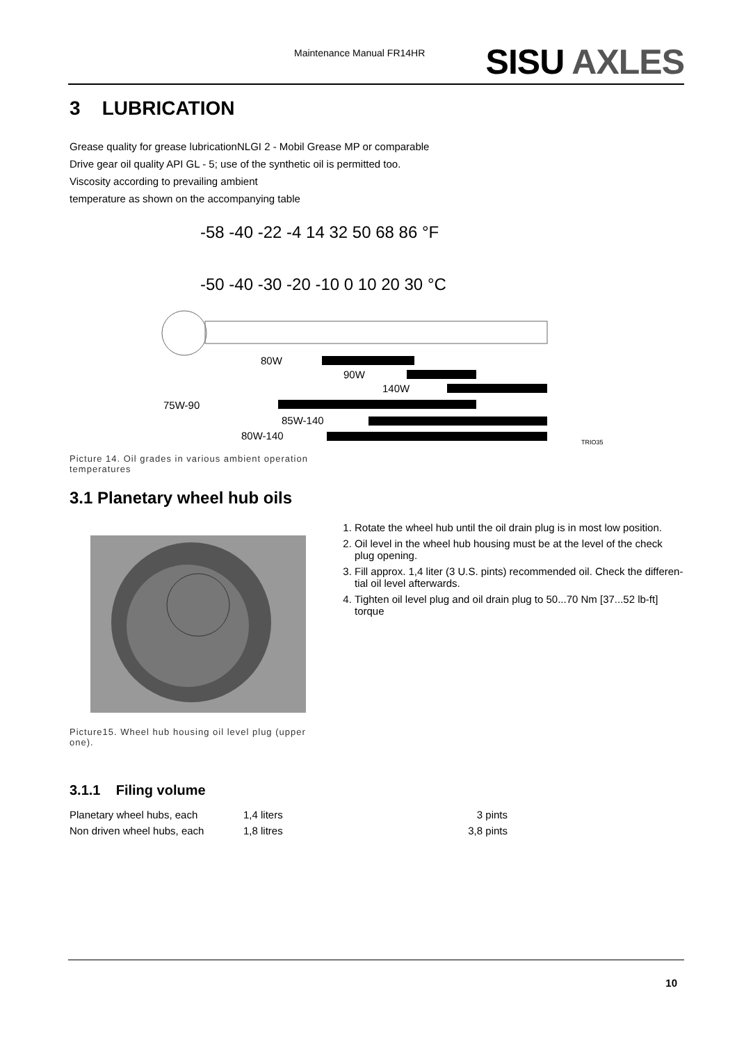Maintenance Manual FR14HR SISU AXLES
3 LUBRICATION
Grease quality for grease lubricationNLGI 2 - Mobil Grease MP or comparable
Drive gear oil quality API GL - 5; use of the synthetic oil is permitted too.
Viscosity according to prevailing ambient
temperature as shown on the accompanying table
-58 -40 -22 -4 14 32 50 68 86 °F
-50 -40 -30 -20 -10 0 10 20 30 °C
80W
90W
140W
75W-90
85W-140
80W-140
TRIO35
Picture 14. Oil grades in various ambient operation
temperatures
3.1 Planetary wheel hub oils
Picture15. Wheel hub housing oil level plug (upper
one).
1. Rotate the wheel hub until the oil drain plug is in most low position.
2. Oil level in the wheel hub housing must be at the level of the check plug opening.
3. Fill approx. 1,4 liter (3 U.S. pints) recommended oil. Check the differen-tial oil level afterwards.
4. Tighten oil level plug and oil drain plug to 50...70 Nm [37...52 lb-ft] torque
3.1.1 Filing volume
| Planetary wheel hubs, each | 1,4 liters | 3 pints |
| Non driven wheel hubs, each | 1,8 litres | 3,8 pints |
10